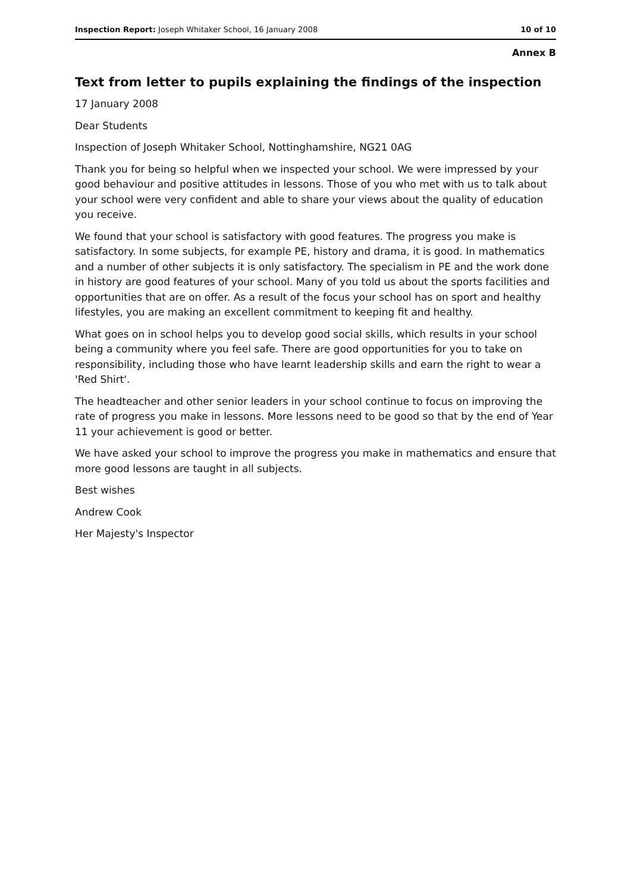Inspection Report: Joseph Whitaker School, 16 January 2008 10 of 10
Annex B
Text from letter to pupils explaining the findings of the inspection
17 January 2008
Dear Students
Inspection of Joseph Whitaker School, Nottinghamshire, NG21 0AG
Thank you for being so helpful when we inspected your school. We were impressed by your good behaviour and positive attitudes in lessons. Those of you who met with us to talk about your school were very confident and able to share your views about the quality of education you receive.
We found that your school is satisfactory with good features. The progress you make is satisfactory. In some subjects, for example PE, history and drama, it is good. In mathematics and a number of other subjects it is only satisfactory. The specialism in PE and the work done in history are good features of your school. Many of you told us about the sports facilities and opportunities that are on offer. As a result of the focus your school has on sport and healthy lifestyles, you are making an excellent commitment to keeping fit and healthy.
What goes on in school helps you to develop good social skills, which results in your school being a community where you feel safe. There are good opportunities for you to take on responsibility, including those who have learnt leadership skills and earn the right to wear a 'Red Shirt'.
The headteacher and other senior leaders in your school continue to focus on improving the rate of progress you make in lessons. More lessons need to be good so that by the end of Year 11 your achievement is good or better.
We have asked your school to improve the progress you make in mathematics and ensure that more good lessons are taught in all subjects.
Best wishes
Andrew Cook
Her Majesty's Inspector